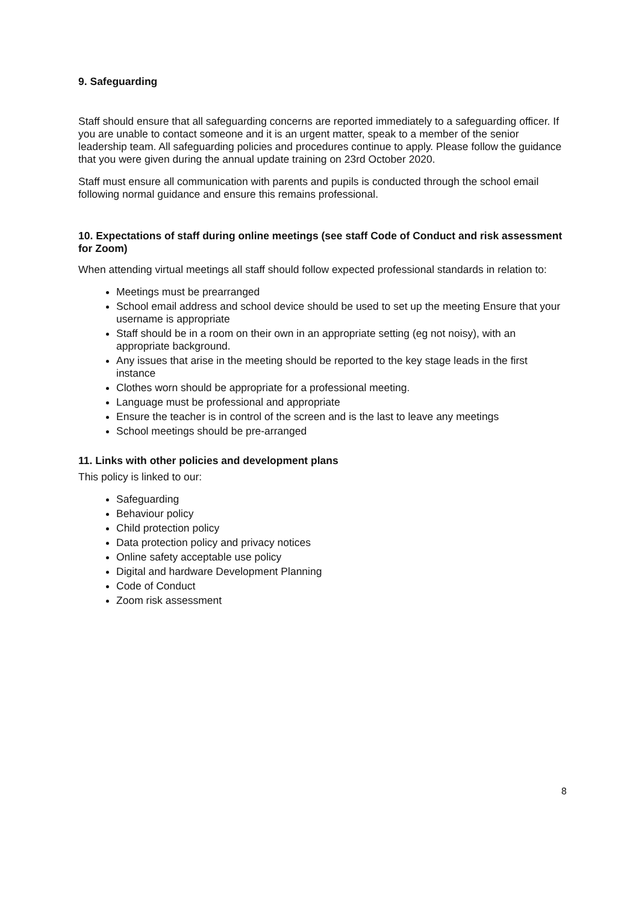9. Safeguarding
Staff should ensure that all safeguarding concerns are reported immediately to a safeguarding officer. If you are unable to contact someone and it is an urgent matter, speak to a member of the senior leadership team. All safeguarding policies and procedures continue to apply. Please follow the guidance that you were given during the annual update training on 23rd October 2020.
Staff must ensure all communication with parents and pupils is conducted through the school email following normal guidance and ensure this remains professional.
10. Expectations of staff during online meetings (see staff Code of Conduct and risk assessment for Zoom)
When attending virtual meetings all staff should follow expected professional standards in relation to:
Meetings must be prearranged
School email address and school device should be used to set up the meeting Ensure that your username is appropriate
Staff should be in a room on their own in an appropriate setting (eg not noisy), with an appropriate background.
Any issues that arise in the meeting should be reported to the key stage leads in the first instance
Clothes worn should be appropriate for a professional meeting.
Language must be professional and appropriate
Ensure the teacher is in control of the screen and is the last to leave any meetings
School meetings should be pre-arranged
11. Links with other policies and development plans
This policy is linked to our:
Safeguarding
Behaviour policy
Child protection policy
Data protection policy and privacy notices
Online safety acceptable use policy
Digital and hardware Development Planning
Code of Conduct
Zoom risk assessment
8